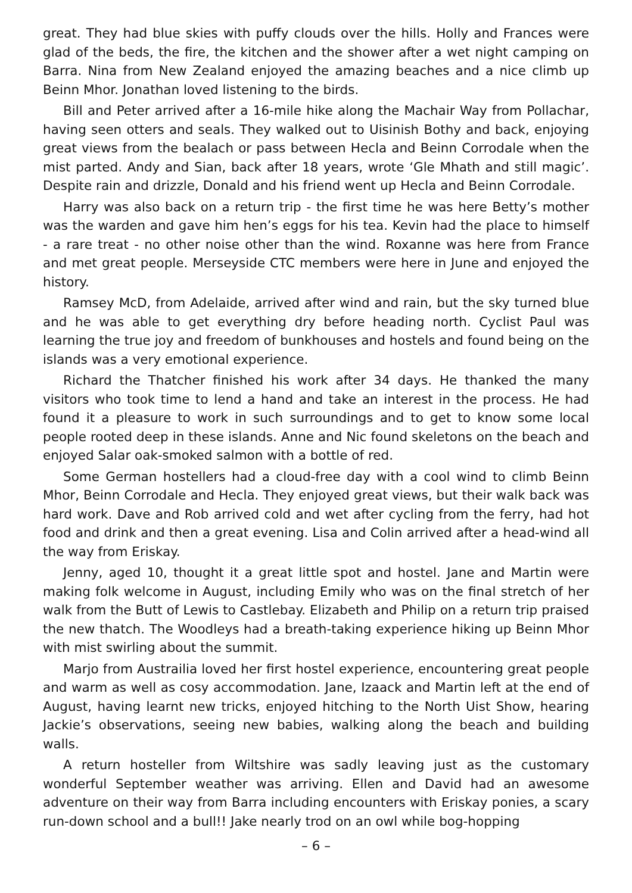great. They had blue skies with puffy clouds over the hills. Holly and Frances were glad of the beds, the fire, the kitchen and the shower after a wet night camping on Barra. Nina from New Zealand enjoyed the amazing beaches and a nice climb up Beinn Mhor. Jonathan loved listening to the birds.
Bill and Peter arrived after a 16-mile hike along the Machair Way from Pollachar, having seen otters and seals. They walked out to Uisinish Bothy and back, enjoying great views from the bealach or pass between Hecla and Beinn Corrodale when the mist parted. Andy and Sian, back after 18 years, wrote ‘Gle Mhath and still magic’. Despite rain and drizzle, Donald and his friend went up Hecla and Beinn Corrodale.
Harry was also back on a return trip - the first time he was here Betty’s mother was the warden and gave him hen’s eggs for his tea. Kevin had the place to himself - a rare treat - no other noise other than the wind. Roxanne was here from France and met great people. Merseyside CTC members were here in June and enjoyed the history.
Ramsey McD, from Adelaide, arrived after wind and rain, but the sky turned blue and he was able to get everything dry before heading north. Cyclist Paul was learning the true joy and freedom of bunkhouses and hostels and found being on the islands was a very emotional experience.
Richard the Thatcher finished his work after 34 days. He thanked the many visitors who took time to lend a hand and take an interest in the process. He had found it a pleasure to work in such surroundings and to get to know some local people rooted deep in these islands. Anne and Nic found skeletons on the beach and enjoyed Salar oak-smoked salmon with a bottle of red.
Some German hostellers had a cloud-free day with a cool wind to climb Beinn Mhor, Beinn Corrodale and Hecla. They enjoyed great views, but their walk back was hard work. Dave and Rob arrived cold and wet after cycling from the ferry, had hot food and drink and then a great evening. Lisa and Colin arrived after a head-wind all the way from Eriskay.
Jenny, aged 10, thought it a great little spot and hostel. Jane and Martin were making folk welcome in August, including Emily who was on the final stretch of her walk from the Butt of Lewis to Castlebay. Elizabeth and Philip on a return trip praised the new thatch. The Woodleys had a breath-taking experience hiking up Beinn Mhor with mist swirling about the summit.
Marjo from Austrailia loved her first hostel experience, encountering great people and warm as well as cosy accommodation. Jane, Izaack and Martin left at the end of August, having learnt new tricks, enjoyed hitching to the North Uist Show, hearing Jackie’s observations, seeing new babies, walking along the beach and building walls.
A return hosteller from Wiltshire was sadly leaving just as the customary wonderful September weather was arriving. Ellen and David had an awesome adventure on their way from Barra including encounters with Eriskay ponies, a scary run-down school and a bull!! Jake nearly trod on an owl while bog-hopping
– 6 –